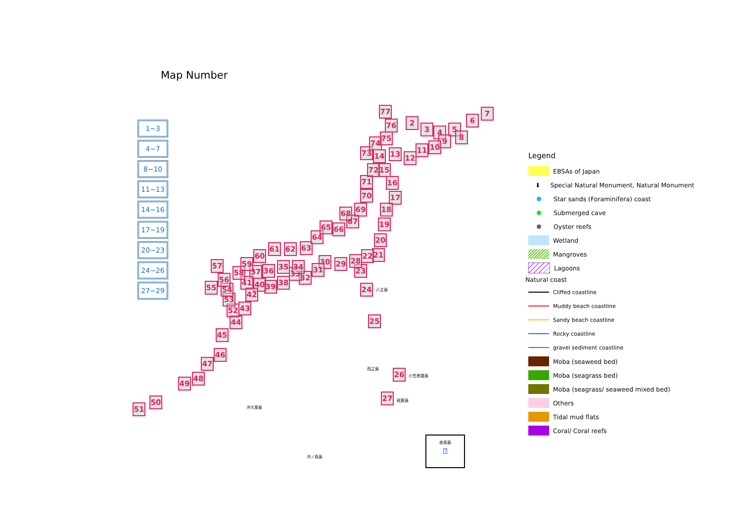Map Number
1~3
4~7
8~10
11~13
14~16
17~19
20~23
24~26
27~29
77
76 2
3 4 5
6
7
8
9
10
11
12
13
14
15
16
17
18
19
20
21
22
23
24
25
26
27
28
29
30
31
32
33
34
35
36
37
38
39
40
41
42
43
44
45
46
47
48
49
50
51
52
53
54
55
56
57
58
59
60
61 62 63
64
65 66
67
68 69
70
71
72
73
74
75
八丈島
西之島
小笠原諸島
硫黄島
沖大東島
沖ノ鳥島
南鳥島
7
Legend
EBSAs of Japan
⬇ Special Natural Monument, Natural Monument
Star sands (Foraminifera) coast
Submerged cave
Oyster reefs
Wetland
Mangroves
Lagoons
Natural coast
Cliffed coastline
Muddy beach coastline
Sandy beach coastline
Rocky coastline
gravel sediment coastline
Moba (seaweed bed)
Moba (seagrass bed)
Moba (seagrass/ seaweed mixed bed)
Others
Tidal mud flats
Coral/ Coral reefs